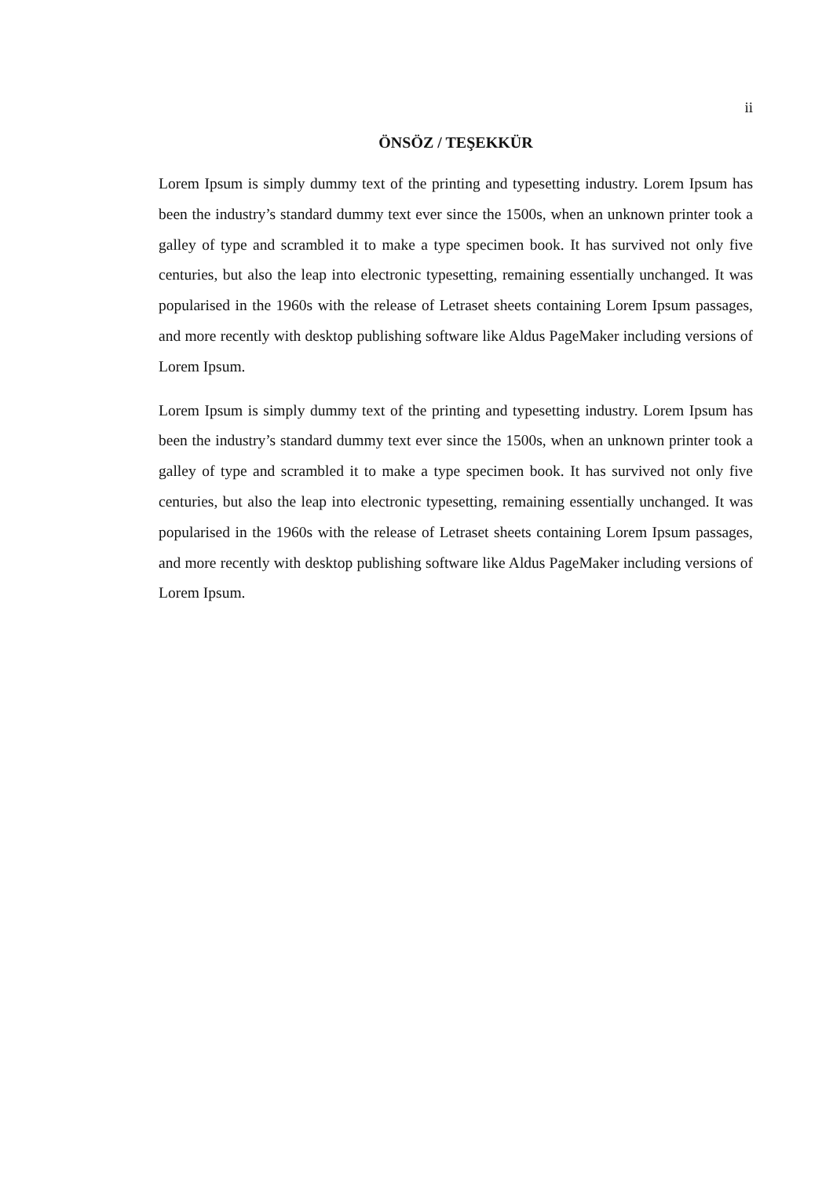ii
ÖNSÖZ / TEŞEKKÜR
Lorem Ipsum is simply dummy text of the printing and typesetting industry. Lorem Ipsum has been the industry’s standard dummy text ever since the 1500s, when an unknown printer took a galley of type and scrambled it to make a type specimen book. It has survived not only five centuries, but also the leap into electronic typesetting, remaining essentially unchanged. It was popularised in the 1960s with the release of Letraset sheets containing Lorem Ipsum passages, and more recently with desktop publishing software like Aldus PageMaker including versions of Lorem Ipsum.
Lorem Ipsum is simply dummy text of the printing and typesetting industry. Lorem Ipsum has been the industry’s standard dummy text ever since the 1500s, when an unknown printer took a galley of type and scrambled it to make a type specimen book. It has survived not only five centuries, but also the leap into electronic typesetting, remaining essentially unchanged. It was popularised in the 1960s with the release of Letraset sheets containing Lorem Ipsum passages, and more recently with desktop publishing software like Aldus PageMaker including versions of Lorem Ipsum.